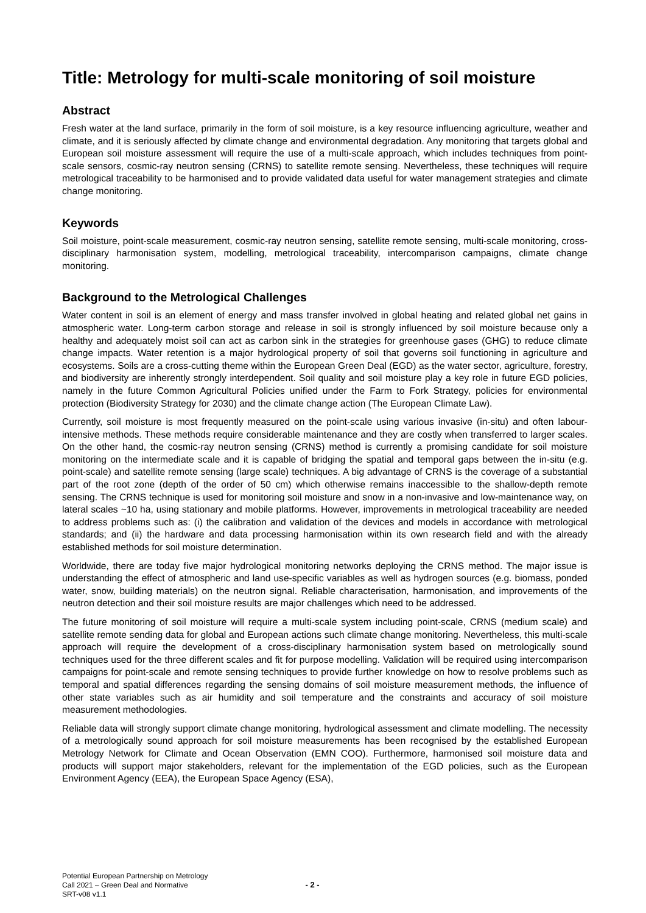Title: Metrology for multi-scale monitoring of soil moisture
Abstract
Fresh water at the land surface, primarily in the form of soil moisture, is a key resource influencing agriculture, weather and climate, and it is seriously affected by climate change and environmental degradation. Any monitoring that targets global and European soil moisture assessment will require the use of a multi-scale approach, which includes techniques from point-scale sensors, cosmic-ray neutron sensing (CRNS) to satellite remote sensing. Nevertheless, these techniques will require metrological traceability to be harmonised and to provide validated data useful for water management strategies and climate change monitoring.
Keywords
Soil moisture, point-scale measurement, cosmic-ray neutron sensing, satellite remote sensing, multi-scale monitoring, cross-disciplinary harmonisation system, modelling, metrological traceability, intercomparison campaigns, climate change monitoring.
Background to the Metrological Challenges
Water content in soil is an element of energy and mass transfer involved in global heating and related global net gains in atmospheric water. Long-term carbon storage and release in soil is strongly influenced by soil moisture because only a healthy and adequately moist soil can act as carbon sink in the strategies for greenhouse gases (GHG) to reduce climate change impacts. Water retention is a major hydrological property of soil that governs soil functioning in agriculture and ecosystems. Soils are a cross-cutting theme within the European Green Deal (EGD) as the water sector, agriculture, forestry, and biodiversity are inherently strongly interdependent. Soil quality and soil moisture play a key role in future EGD policies, namely in the future Common Agricultural Policies unified under the Farm to Fork Strategy, policies for environmental protection (Biodiversity Strategy for 2030) and the climate change action (The European Climate Law).
Currently, soil moisture is most frequently measured on the point-scale using various invasive (in-situ) and often labour-intensive methods. These methods require considerable maintenance and they are costly when transferred to larger scales. On the other hand, the cosmic-ray neutron sensing (CRNS) method is currently a promising candidate for soil moisture monitoring on the intermediate scale and it is capable of bridging the spatial and temporal gaps between the in-situ (e.g. point-scale) and satellite remote sensing (large scale) techniques. A big advantage of CRNS is the coverage of a substantial part of the root zone (depth of the order of 50 cm) which otherwise remains inaccessible to the shallow-depth remote sensing. The CRNS technique is used for monitoring soil moisture and snow in a non-invasive and low-maintenance way, on lateral scales ~10 ha, using stationary and mobile platforms. However, improvements in metrological traceability are needed to address problems such as: (i) the calibration and validation of the devices and models in accordance with metrological standards; and (ii) the hardware and data processing harmonisation within its own research field and with the already established methods for soil moisture determination.
Worldwide, there are today five major hydrological monitoring networks deploying the CRNS method. The major issue is understanding the effect of atmospheric and land use-specific variables as well as hydrogen sources (e.g. biomass, ponded water, snow, building materials) on the neutron signal. Reliable characterisation, harmonisation, and improvements of the neutron detection and their soil moisture results are major challenges which need to be addressed.
The future monitoring of soil moisture will require a multi-scale system including point-scale, CRNS (medium scale) and satellite remote sending data for global and European actions such climate change monitoring. Nevertheless, this multi-scale approach will require the development of a cross-disciplinary harmonisation system based on metrologically sound techniques used for the three different scales and fit for purpose modelling. Validation will be required using intercomparison campaigns for point-scale and remote sensing techniques to provide further knowledge on how to resolve problems such as temporal and spatial differences regarding the sensing domains of soil moisture measurement methods, the influence of other state variables such as air humidity and soil temperature and the constraints and accuracy of soil moisture measurement methodologies.
Reliable data will strongly support climate change monitoring, hydrological assessment and climate modelling. The necessity of a metrologically sound approach for soil moisture measurements has been recognised by the established European Metrology Network for Climate and Ocean Observation (EMN COO). Furthermore, harmonised soil moisture data and products will support major stakeholders, relevant for the implementation of the EGD policies, such as the European Environment Agency (EEA), the European Space Agency (ESA),
Potential European Partnership on Metrology
Call 2021 – Green Deal and Normative
SRT-v08 v1.1
- 2 -